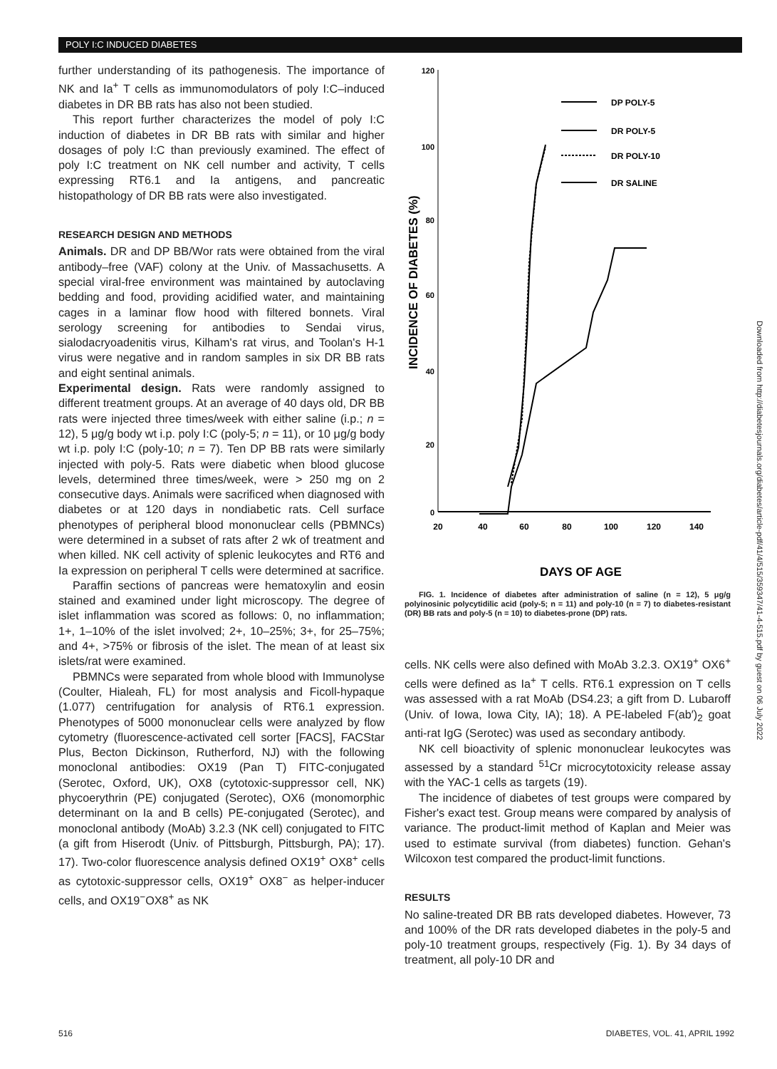POLY I:C INDUCED DIABETES
further understanding of its pathogenesis. The importance of NK and Ia<sup>+</sup> T cells as immunomodulators of poly I:C–induced diabetes in DR BB rats has also not been studied.
This report further characterizes the model of poly I:C induction of diabetes in DR BB rats with similar and higher dosages of poly I:C than previously examined. The effect of poly I:C treatment on NK cell number and activity, T cells expressing RT6.1 and Ia antigens, and pancreatic histopathology of DR BB rats were also investigated.
RESEARCH DESIGN AND METHODS
Animals. DR and DP BB/Wor rats were obtained from the viral antibody–free (VAF) colony at the Univ. of Massachusetts. A special viral-free environment was maintained by autoclaving bedding and food, providing acidified water, and maintaining cages in a laminar flow hood with filtered bonnets. Viral serology screening for antibodies to Sendai virus, sialodacryoadenitis virus, Kilham's rat virus, and Toolan's H-1 virus were negative and in random samples in six DR BB rats and eight sentinal animals.
Experimental design. Rats were randomly assigned to different treatment groups. At an average of 40 days old, DR BB rats were injected three times/week with either saline (i.p.; n = 12), 5 μg/g body wt i.p. poly I:C (poly-5; n = 11), or 10 μg/g body wt i.p. poly I:C (poly-10; n = 7). Ten DP BB rats were similarly injected with poly-5. Rats were diabetic when blood glucose levels, determined three times/week, were > 250 mg on 2 consecutive days. Animals were sacrificed when diagnosed with diabetes or at 120 days in nondiabetic rats. Cell surface phenotypes of peripheral blood mononuclear cells (PBMNCs) were determined in a subset of rats after 2 wk of treatment and when killed. NK cell activity of splenic leukocytes and RT6 and Ia expression on peripheral T cells were determined at sacrifice.
Paraffin sections of pancreas were hematoxylin and eosin stained and examined under light microscopy. The degree of islet inflammation was scored as follows: 0, no inflammation; 1+, 1–10% of the islet involved; 2+, 10–25%; 3+, for 25–75%; and 4+, >75% or fibrosis of the islet. The mean of at least six islets/rat were examined.
PBMNCs were separated from whole blood with Immunolyse (Coulter, Hialeah, FL) for most analysis and Ficoll-hypaque (1.077) centrifugation for analysis of RT6.1 expression. Phenotypes of 5000 mononuclear cells were analyzed by flow cytometry (fluorescence-activated cell sorter [FACS], FACStar Plus, Becton Dickinson, Rutherford, NJ) with the following monoclonal antibodies: OX19 (Pan T) FITC-conjugated (Serotec, Oxford, UK), OX8 (cytotoxic-suppressor cell, NK) phycoerythrin (PE) conjugated (Serotec), OX6 (monomorphic determinant on Ia and B cells) PE-conjugated (Serotec), and monoclonal antibody (MoAb) 3.2.3 (NK cell) conjugated to FITC (a gift from Hiserodt (Univ. of Pittsburgh, Pittsburgh, PA); 17). 17). Two-color fluorescence analysis defined OX19<sup>+</sup> OX8<sup>+</sup> cells as cytotoxic-suppressor cells, OX19<sup>+</sup> OX8<sup>−</sup> as helper-inducer cells, and OX19<sup>−</sup>OX8<sup>+</sup> as NK
INCIDENCE OF DIABETES (%)
120
100
80
60
40
20
0
20
40
60
80
100
120
140
DP POLY-5
DR POLY-5
DR POLY-10
DR SALINE
DAYS OF AGE
FIG. 1. Incidence of diabetes after administration of saline (n = 12), 5 μg/g polyinosinic polycytidilic acid (poly-5; n = 11) and poly-10 (n = 7) to diabetes-resistant (DR) BB rats and poly-5 (n = 10) to diabetes-prone (DP) rats.
cells. NK cells were also defined with MoAb 3.2.3. OX19<sup>+</sup> OX6<sup>+</sup> cells were defined as Ia<sup>+</sup> T cells. RT6.1 expression on T cells was assessed with a rat MoAb (DS4.23; a gift from D. Lubaroff (Univ. of Iowa, Iowa City, IA); 18). A PE-labeled F(ab′)<sub>2</sub> goat anti-rat IgG (Serotec) was used as secondary antibody.
NK cell bioactivity of splenic mononuclear leukocytes was assessed by a standard <sup>51</sup>Cr microcytotoxicity release assay with the YAC-1 cells as targets (19).
The incidence of diabetes of test groups were compared by Fisher's exact test. Group means were compared by analysis of variance. The product-limit method of Kaplan and Meier was used to estimate survival (from diabetes) function. Gehan's Wilcoxon test compared the product-limit functions.
RESULTS
No saline-treated DR BB rats developed diabetes. However, 73 and 100% of the DR rats developed diabetes in the poly-5 and poly-10 treatment groups, respectively (Fig. 1). By 34 days of treatment, all poly-10 DR and
Downloaded from http://diabetesjournals.org/diabetes/article-pdf/41/4/515/359347/41-4-515.pdf by guest on 06 July 2022
516 DIABETES, VOL. 41, APRIL 1992